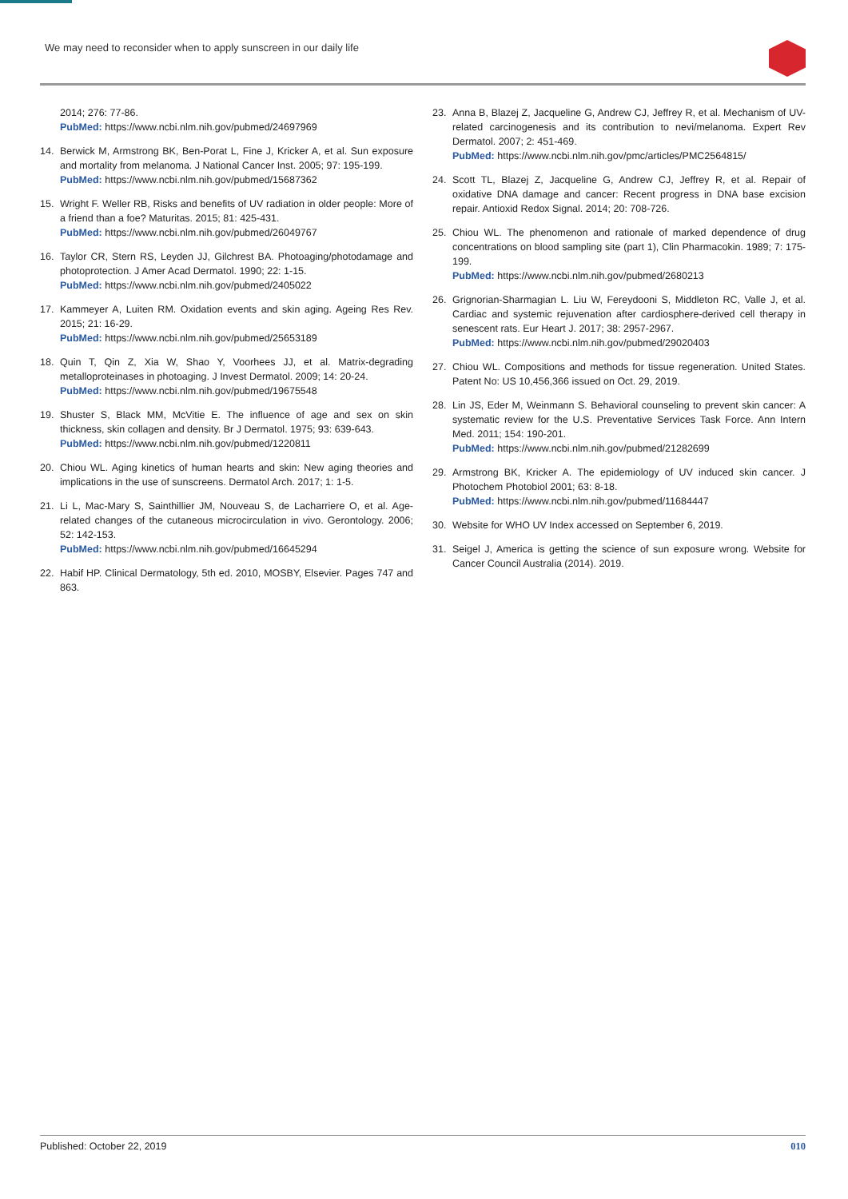We may need to reconsider when to apply sunscreen in our daily life
2014; 276: 77-86.
PubMed: https://www.ncbi.nlm.nih.gov/pubmed/24697969
14. Berwick M, Armstrong BK, Ben-Porat L, Fine J, Kricker A, et al. Sun exposure and mortality from melanoma. J National Cancer Inst. 2005; 97: 195-199.
PubMed: https://www.ncbi.nlm.nih.gov/pubmed/15687362
15. Wright F. Weller RB, Risks and benefits of UV radiation in older people: More of a friend than a foe? Maturitas. 2015; 81: 425-431.
PubMed: https://www.ncbi.nlm.nih.gov/pubmed/26049767
16. Taylor CR, Stern RS, Leyden JJ, Gilchrest BA. Photoaging/photodamage and photoprotection. J Amer Acad Dermatol. 1990; 22: 1-15.
PubMed: https://www.ncbi.nlm.nih.gov/pubmed/2405022
17. Kammeyer A, Luiten RM. Oxidation events and skin aging. Ageing Res Rev. 2015; 21: 16-29.
PubMed: https://www.ncbi.nlm.nih.gov/pubmed/25653189
18. Quin T, Qin Z, Xia W, Shao Y, Voorhees JJ, et al. Matrix-degrading metalloproteinases in photoaging. J Invest Dermatol. 2009; 14: 20-24.
PubMed: https://www.ncbi.nlm.nih.gov/pubmed/19675548
19. Shuster S, Black MM, McVitie E. The influence of age and sex on skin thickness, skin collagen and density. Br J Dermatol. 1975; 93: 639-643.
PubMed: https://www.ncbi.nlm.nih.gov/pubmed/1220811
20. Chiou WL. Aging kinetics of human hearts and skin: New aging theories and implications in the use of sunscreens. Dermatol Arch. 2017; 1: 1-5.
21. Li L, Mac-Mary S, Sainthillier JM, Nouveau S, de Lacharriere O, et al. Age-related changes of the cutaneous microcirculation in vivo. Gerontology. 2006; 52: 142-153.
PubMed: https://www.ncbi.nlm.nih.gov/pubmed/16645294
22. Habif HP. Clinical Dermatology, 5th ed. 2010, MOSBY, Elsevier. Pages 747 and 863.
23. Anna B, Blazej Z, Jacqueline G, Andrew CJ, Jeffrey R, et al. Mechanism of UV-related carcinogenesis and its contribution to nevi/melanoma. Expert Rev Dermatol. 2007; 2: 451-469.
PubMed: https://www.ncbi.nlm.nih.gov/pmc/articles/PMC2564815/
24. Scott TL, Blazej Z, Jacqueline G, Andrew CJ, Jeffrey R, et al. Repair of oxidative DNA damage and cancer: Recent progress in DNA base excision repair. Antioxid Redox Signal. 2014; 20: 708-726.
25. Chiou WL. The phenomenon and rationale of marked dependence of drug concentrations on blood sampling site (part 1), Clin Pharmacokin. 1989; 7: 175-199.
PubMed: https://www.ncbi.nlm.nih.gov/pubmed/2680213
26. Grignorian-Sharmagian L. Liu W, Fereydooni S, Middleton RC, Valle J, et al. Cardiac and systemic rejuvenation after cardiosphere-derived cell therapy in senescent rats. Eur Heart J. 2017; 38: 2957-2967.
PubMed: https://www.ncbi.nlm.nih.gov/pubmed/29020403
27. Chiou WL. Compositions and methods for tissue regeneration. United States. Patent No: US 10,456,366 issued on Oct. 29, 2019.
28. Lin JS, Eder M, Weinmann S. Behavioral counseling to prevent skin cancer: A systematic review for the U.S. Preventative Services Task Force. Ann Intern Med. 2011; 154: 190-201.
PubMed: https://www.ncbi.nlm.nih.gov/pubmed/21282699
29. Armstrong BK, Kricker A. The epidemiology of UV induced skin cancer. J Photochem Photobiol 2001; 63: 8-18.
PubMed: https://www.ncbi.nlm.nih.gov/pubmed/11684447
30. Website for WHO UV Index accessed on September 6, 2019.
31. Seigel J, America is getting the science of sun exposure wrong. Website for Cancer Council Australia (2014). 2019.
Published: October 22, 2019 010